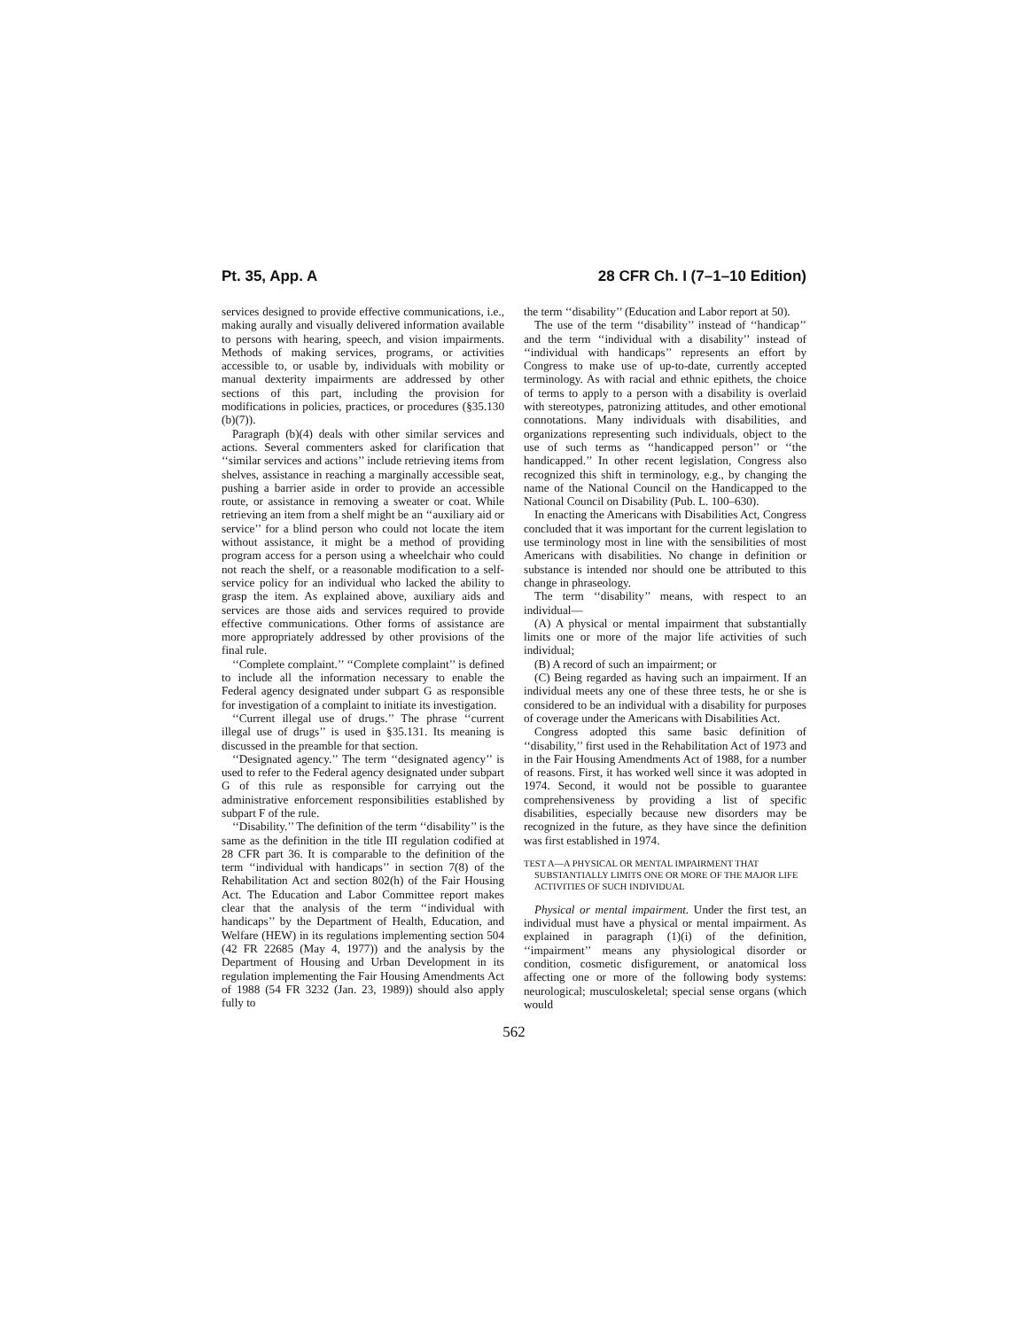Pt. 35, App. A 28 CFR Ch. I (7–1–10 Edition)
services designed to provide effective communications, i.e., making aurally and visually delivered information available to persons with hearing, speech, and vision impairments. Methods of making services, programs, or activities accessible to, or usable by, individuals with mobility or manual dexterity impairments are addressed by other sections of this part, including the provision for modifications in policies, practices, or procedures (§35.130 (b)(7)).
Paragraph (b)(4) deals with other similar services and actions. Several commenters asked for clarification that ‘‘similar services and actions’’ include retrieving items from shelves, assistance in reaching a marginally accessible seat, pushing a barrier aside in order to provide an accessible route, or assistance in removing a sweater or coat. While retrieving an item from a shelf might be an ‘‘auxiliary aid or service’’ for a blind person who could not locate the item without assistance, it might be a method of providing program access for a person using a wheelchair who could not reach the shelf, or a reasonable modification to a self-service policy for an individual who lacked the ability to grasp the item. As explained above, auxiliary aids and services are those aids and services required to provide effective communications. Other forms of assistance are more appropriately addressed by other provisions of the final rule.
‘‘Complete complaint.’’ ‘‘Complete complaint’’ is defined to include all the information necessary to enable the Federal agency designated under subpart G as responsible for investigation of a complaint to initiate its investigation.
‘‘Current illegal use of drugs.’’ The phrase ‘‘current illegal use of drugs’’ is used in §35.131. Its meaning is discussed in the preamble for that section.
‘‘Designated agency.’’ The term ‘‘designated agency’’ is used to refer to the Federal agency designated under subpart G of this rule as responsible for carrying out the administrative enforcement responsibilities established by subpart F of the rule.
‘‘Disability.’’ The definition of the term ‘‘disability’’ is the same as the definition in the title III regulation codified at 28 CFR part 36. It is comparable to the definition of the term ‘‘individual with handicaps’’ in section 7(8) of the Rehabilitation Act and section 802(h) of the Fair Housing Act. The Education and Labor Committee report makes clear that the analysis of the term ‘‘individual with handicaps’’ by the Department of Health, Education, and Welfare (HEW) in its regulations implementing section 504 (42 FR 22685 (May 4, 1977)) and the analysis by the Department of Housing and Urban Development in its regulation implementing the Fair Housing Amendments Act of 1988 (54 FR 3232 (Jan. 23, 1989)) should also apply fully to
the term ‘‘disability’’ (Education and Labor report at 50).
The use of the term ‘‘disability’’ instead of ‘‘handicap’’ and the term ‘‘individual with a disability’’ instead of ‘‘individual with handicaps’’ represents an effort by Congress to make use of up-to-date, currently accepted terminology. As with racial and ethnic epithets, the choice of terms to apply to a person with a disability is overlaid with stereotypes, patronizing attitudes, and other emotional connotations. Many individuals with disabilities, and organizations representing such individuals, object to the use of such terms as ‘‘handicapped person’’ or ‘‘the handicapped.’’ In other recent legislation, Congress also recognized this shift in terminology, e.g., by changing the name of the National Council on the Handicapped to the National Council on Disability (Pub. L. 100–630).
In enacting the Americans with Disabilities Act, Congress concluded that it was important for the current legislation to use terminology most in line with the sensibilities of most Americans with disabilities. No change in definition or substance is intended nor should one be attributed to this change in phraseology.
The term ‘‘disability’’ means, with respect to an individual—
(A) A physical or mental impairment that substantially limits one or more of the major life activities of such individual;
(B) A record of such an impairment; or
(C) Being regarded as having such an impairment. If an individual meets any one of these three tests, he or she is considered to be an individual with a disability for purposes of coverage under the Americans with Disabilities Act.
Congress adopted this same basic definition of ‘‘disability,’’ first used in the Rehabilitation Act of 1973 and in the Fair Housing Amendments Act of 1988, for a number of reasons. First, it has worked well since it was adopted in 1974. Second, it would not be possible to guarantee comprehensiveness by providing a list of specific disabilities, especially because new disorders may be recognized in the future, as they have since the definition was first established in 1974.
TEST A—A PHYSICAL OR MENTAL IMPAIRMENT THAT SUBSTANTIALLY LIMITS ONE OR MORE OF THE MAJOR LIFE ACTIVITIES OF SUCH INDIVIDUAL
Physical or mental impairment. Under the first test, an individual must have a physical or mental impairment. As explained in paragraph (1)(i) of the definition, ‘‘impairment’’ means any physiological disorder or condition, cosmetic disfigurement, or anatomical loss affecting one or more of the following body systems: neurological; musculoskeletal; special sense organs (which would
562